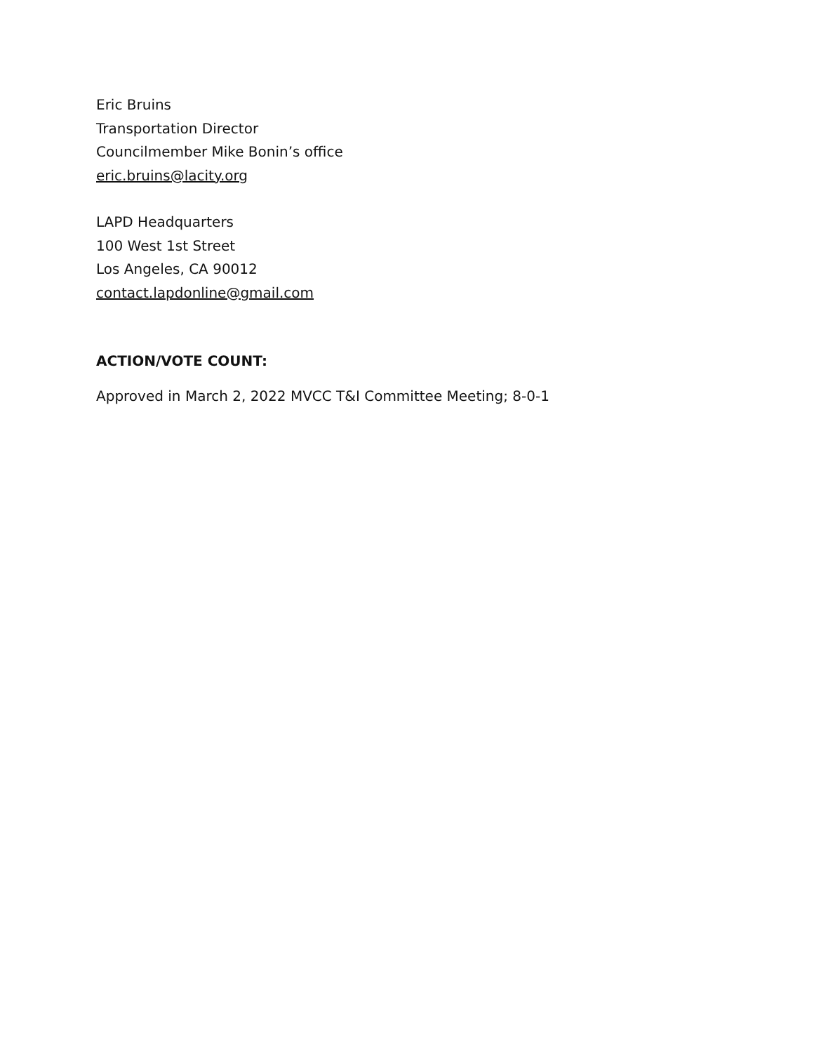Eric Bruins
Transportation Director
Councilmember Mike Bonin’s office
eric.bruins@lacity.org
LAPD Headquarters
100 West 1st Street
Los Angeles, CA 90012
contact.lapdonline@gmail.com
ACTION/VOTE COUNT:
Approved in March 2, 2022 MVCC T&I Committee Meeting; 8-0-1